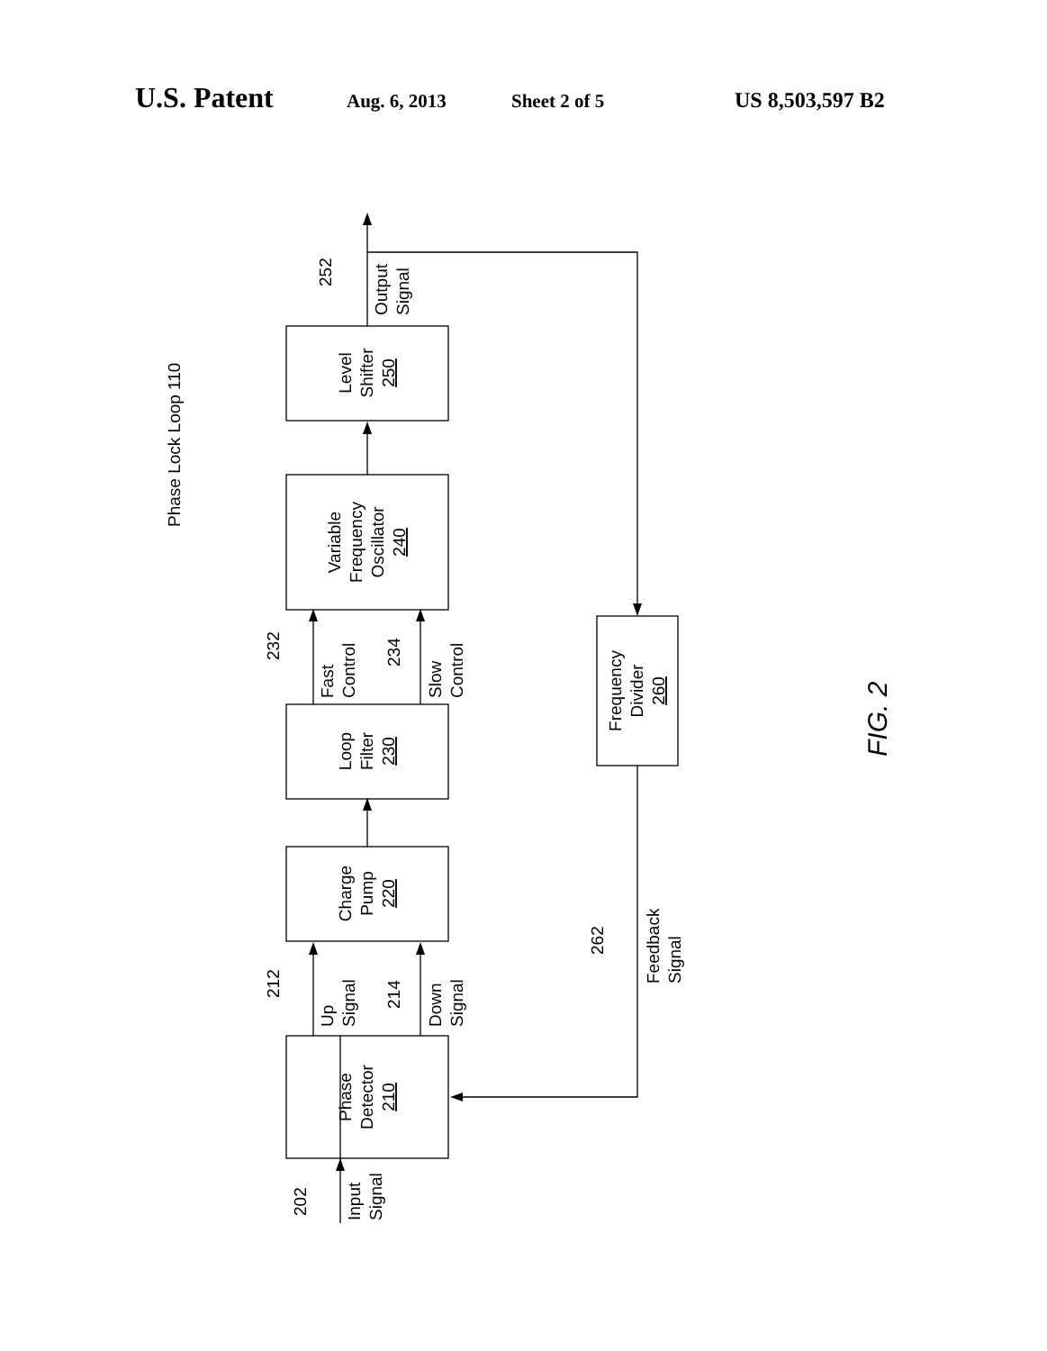U.S. Patent Aug. 6, 2013 Sheet 2 of 5 US 8,503,597 B2
Phase
Detector
210
Charge
Pump
220
Loop
Filter
230
Variable
Frequency
Oscillator
240
Level
Shifter
250
Frequency
Divider
260
Phase Lock Loop 110
Input
Signal
202
Up
Signal
Down
Signal
212
214
Fast
Control
Slow
Control
232
234
Output
Signal
252
Feedback
Signal
262
FIG. 2